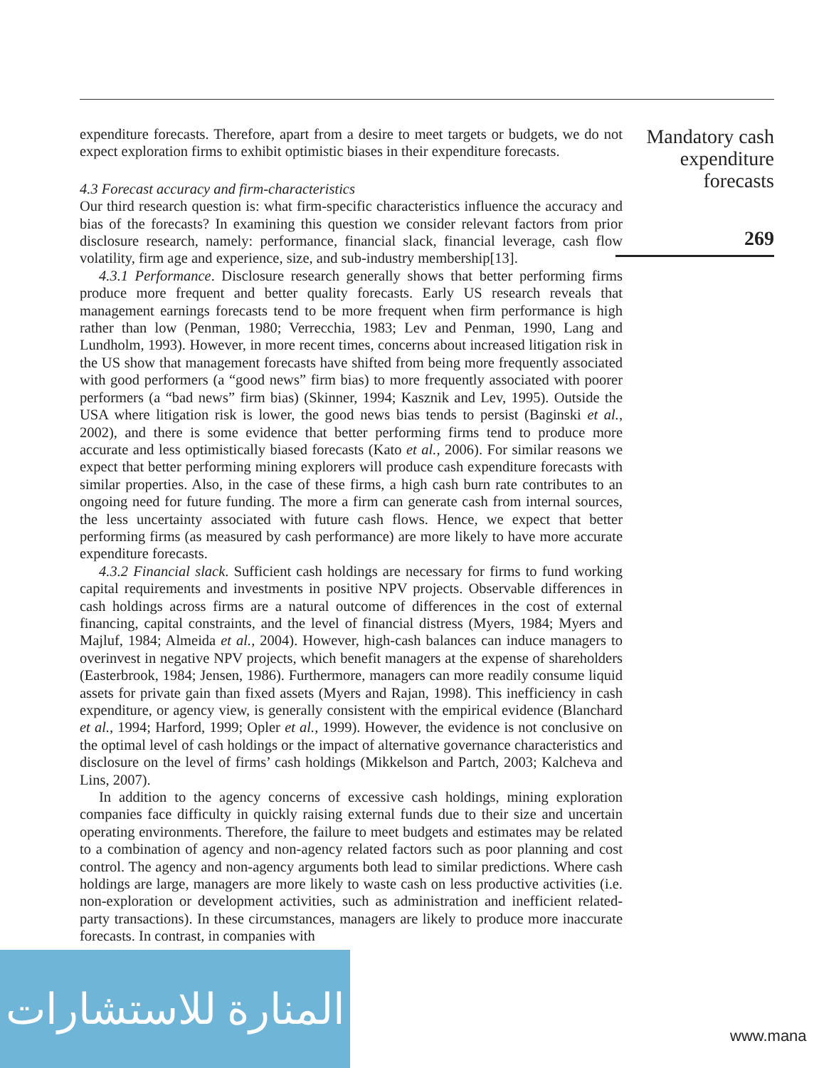expenditure forecasts. Therefore, apart from a desire to meet targets or budgets, we do not expect exploration firms to exhibit optimistic biases in their expenditure forecasts.
4.3 Forecast accuracy and firm-characteristics
Our third research question is: what firm-specific characteristics influence the accuracy and bias of the forecasts? In examining this question we consider relevant factors from prior disclosure research, namely: performance, financial slack, financial leverage, cash flow volatility, firm age and experience, size, and sub-industry membership[13].
4.3.1 Performance. Disclosure research generally shows that better performing firms produce more frequent and better quality forecasts. Early US research reveals that management earnings forecasts tend to be more frequent when firm performance is high rather than low (Penman, 1980; Verrecchia, 1983; Lev and Penman, 1990, Lang and Lundholm, 1993). However, in more recent times, concerns about increased litigation risk in the US show that management forecasts have shifted from being more frequently associated with good performers (a “good news” firm bias) to more frequently associated with poorer performers (a “bad news” firm bias) (Skinner, 1994; Kasznik and Lev, 1995). Outside the USA where litigation risk is lower, the good news bias tends to persist (Baginski et al., 2002), and there is some evidence that better performing firms tend to produce more accurate and less optimistically biased forecasts (Kato et al., 2006). For similar reasons we expect that better performing mining explorers will produce cash expenditure forecasts with similar properties. Also, in the case of these firms, a high cash burn rate contributes to an ongoing need for future funding. The more a firm can generate cash from internal sources, the less uncertainty associated with future cash flows. Hence, we expect that better performing firms (as measured by cash performance) are more likely to have more accurate expenditure forecasts.
4.3.2 Financial slack. Sufficient cash holdings are necessary for firms to fund working capital requirements and investments in positive NPV projects. Observable differences in cash holdings across firms are a natural outcome of differences in the cost of external financing, capital constraints, and the level of financial distress (Myers, 1984; Myers and Majluf, 1984; Almeida et al., 2004). However, high-cash balances can induce managers to overinvest in negative NPV projects, which benefit managers at the expense of shareholders (Easterbrook, 1984; Jensen, 1986). Furthermore, managers can more readily consume liquid assets for private gain than fixed assets (Myers and Rajan, 1998). This inefficiency in cash expenditure, or agency view, is generally consistent with the empirical evidence (Blanchard et al., 1994; Harford, 1999; Opler et al., 1999). However, the evidence is not conclusive on the optimal level of cash holdings or the impact of alternative governance characteristics and disclosure on the level of firms’ cash holdings (Mikkelson and Partch, 2003; Kalcheva and Lins, 2007).
In addition to the agency concerns of excessive cash holdings, mining exploration companies face difficulty in quickly raising external funds due to their size and uncertain operating environments. Therefore, the failure to meet budgets and estimates may be related to a combination of agency and non-agency related factors such as poor planning and cost control. The agency and non-agency arguments both lead to similar predictions. Where cash holdings are large, managers are more likely to waste cash on less productive activities (i.e. non-exploration or development activities, such as administration and inefficient related-party transactions). In these circumstances, managers are likely to produce more inaccurate forecasts. In contrast, in companies with
Mandatory cash
expenditure
forecasts
269
المنارة للاستشارات
www.mana